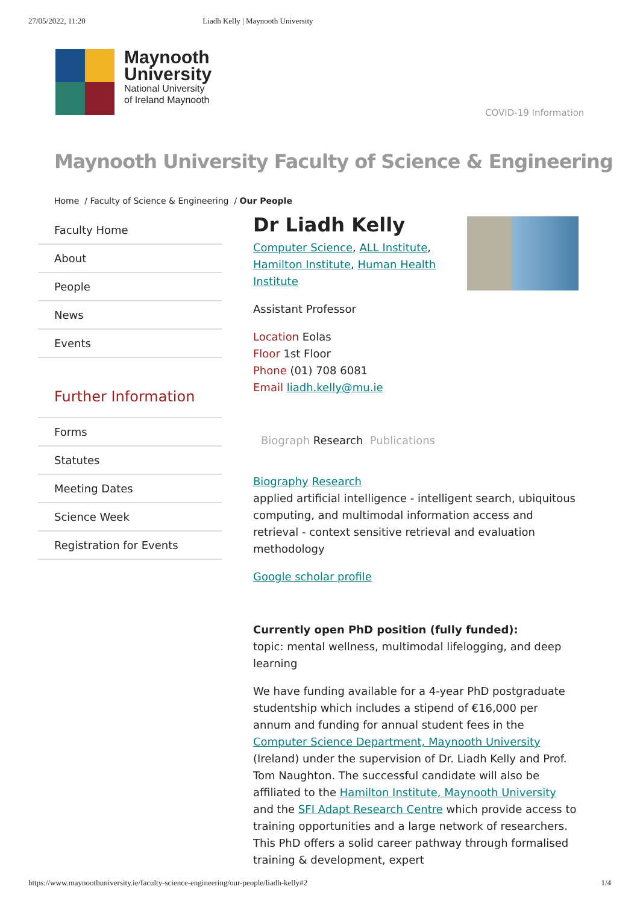27/05/2022, 11:20 Liadh Kelly | Maynooth University
Maynooth
University
National University
of Ireland Maynooth
COVID-19 Information
Maynooth University Faculty of Science & Engineering
Home / Faculty of Science & Engineering / Our People
Faculty Home
About
People
News
Events
Further Information
Forms
Statutes
Meeting Dates
Science Week
Registration for Events
Dr Liadh Kelly
Computer Science, ALL Institute,
Hamilton Institute, Human Health Institute
Assistant Professor
Location Eolas
Floor 1st Floor
Phone (01) 708 6081
Email liadh.kelly@mu.ie
Biograph Research Publications
Biography Research
applied artificial intelligence - intelligent search, ubiquitous computing, and multimodal information access and retrieval - context sensitive retrieval and evaluation methodology
Google scholar profile
Currently open PhD position (fully funded):
topic: mental wellness, multimodal lifelogging, and deep learning
We have funding available for a 4-year PhD postgraduate studentship which includes a stipend of €16,000 per annum and funding for annual student fees in the Computer Science Department, Maynooth University (Ireland) under the supervision of Dr. Liadh Kelly and Prof. Tom Naughton. The successful candidate will also be affiliated to the Hamilton Institute, Maynooth University and the SFI Adapt Research Centre which provide access to training opportunities and a large network of researchers. This PhD offers a solid career pathway through formalised training & development, expert
https://www.maynoothuniversity.ie/faculty-science-engineering/our-people/liadh-kelly#2 1/4